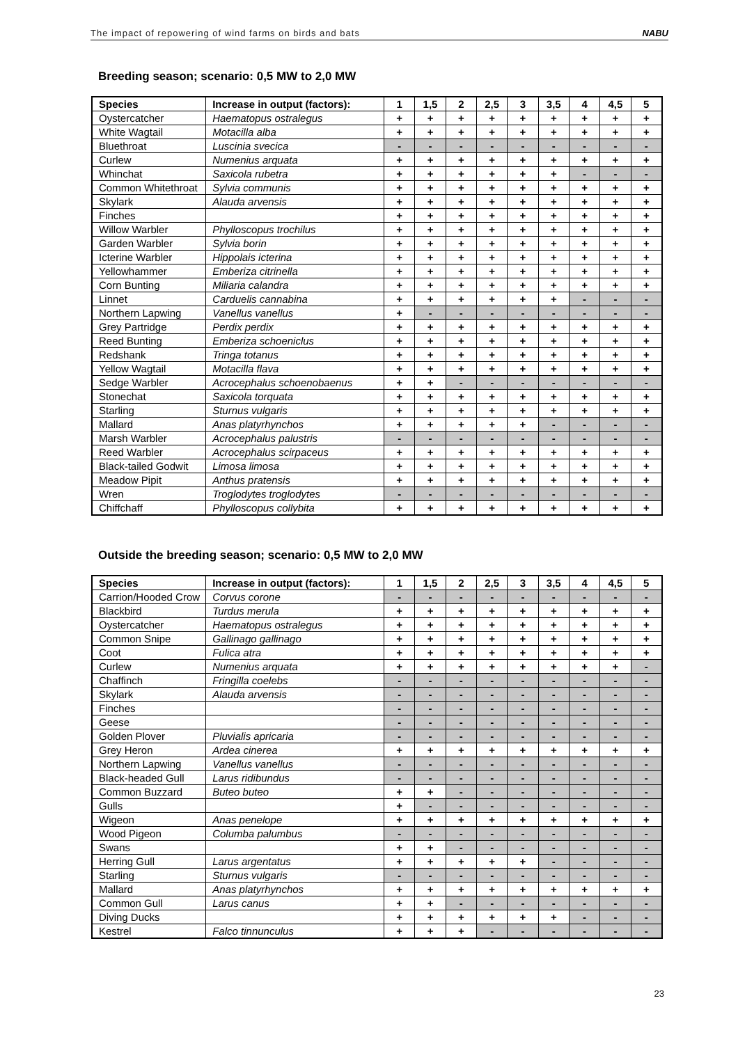The impact of repowering of wind farms on birds and bats NABU
Breeding season; scenario: 0,5 MW to 2,0 MW
| Species | Increase in output (factors): | 1 | 1,5 | 2 | 2,5 | 3 | 3,5 | 4 | 4,5 | 5 |
| --- | --- | --- | --- | --- | --- | --- | --- | --- | --- | --- |
| Oystercatcher | Haematopus ostralegus | + | + | + | + | + | + | + | + | + |
| White Wagtail | Motacilla alba | + | + | + | + | + | + | + | + | + |
| Bluethroat | Luscinia svecica | - | - | - | - | - | - | - | - | - |
| Curlew | Numenius arquata | + | + | + | + | + | + | + | + | + |
| Whinchat | Saxicola rubetra | + | + | + | + | + | + | - | - | - |
| Common Whitethroat | Sylvia communis | + | + | + | + | + | + | + | + | + |
| Skylark | Alauda arvensis | + | + | + | + | + | + | + | + | + |
| Finches | | + | + | + | + | + | + | + | + | + |
| Willow Warbler | Phylloscopus trochilus | + | + | + | + | + | + | + | + | + |
| Garden Warbler | Sylvia borin | + | + | + | + | + | + | + | + | + |
| Icterine Warbler | Hippolais icterina | + | + | + | + | + | + | + | + | + |
| Yellowhammer | Emberiza citrinella | + | + | + | + | + | + | + | + | + |
| Corn Bunting | Miliaria calandra | + | + | + | + | + | + | + | + | + |
| Linnet | Carduelis cannabina | + | + | + | + | + | + | - | - | - |
| Northern Lapwing | Vanellus vanellus | + | - | - | - | - | - | - | - | - |
| Grey Partridge | Perdix perdix | + | + | + | + | + | + | + | + | + |
| Reed Bunting | Emberiza schoeniclus | + | + | + | + | + | + | + | + | + |
| Redshank | Tringa totanus | + | + | + | + | + | + | + | + | + |
| Yellow Wagtail | Motacilla flava | + | + | + | + | + | + | + | + | + |
| Sedge Warbler | Acrocephalus schoenobaenus | + | + | - | - | - | - | - | - | - |
| Stonechat | Saxicola torquata | + | + | + | + | + | + | + | + | + |
| Starling | Sturnus vulgaris | + | + | + | + | + | + | + | + | + |
| Mallard | Anas platyrhynchos | + | + | + | + | + | - | - | - | - |
| Marsh Warbler | Acrocephalus palustris | - | - | - | - | - | - | - | - | - |
| Reed Warbler | Acrocephalus scirpaceus | + | + | + | + | + | + | + | + | + |
| Black-tailed Godwit | Limosa limosa | + | + | + | + | + | + | + | + | + |
| Meadow Pipit | Anthus pratensis | + | + | + | + | + | + | + | + | + |
| Wren | Troglodytes troglodytes | - | - | - | - | - | - | - | - | - |
| Chiffchaff | Phylloscopus collybita | + | + | + | + | + | + | + | + | + |
Outside the breeding season; scenario: 0,5 MW to 2,0 MW
| Species | Increase in output (factors): | 1 | 1,5 | 2 | 2,5 | 3 | 3,5 | 4 | 4,5 | 5 |
| --- | --- | --- | --- | --- | --- | --- | --- | --- | --- | --- |
| Carrion/Hooded Crow | Corvus corone | - | - | - | - | - | - | - | - | - |
| Blackbird | Turdus merula | + | + | + | + | + | + | + | + | + |
| Oystercatcher | Haematopus ostralegus | + | + | + | + | + | + | + | + | + |
| Common Snipe | Gallinago gallinago | + | + | + | + | + | + | + | + | + |
| Coot | Fulica atra | + | + | + | + | + | + | + | + | + |
| Curlew | Numenius arquata | + | + | + | + | + | + | + | + | - |
| Chaffinch | Fringilla coelebs | - | - | - | - | - | - | - | - | - |
| Skylark | Alauda arvensis | - | - | - | - | - | - | - | - | - |
| Finches | | - | - | - | - | - | - | - | - | - |
| Geese | | - | - | - | - | - | - | - | - | - |
| Golden Plover | Pluvialis apricaria | - | - | - | - | - | - | - | - | - |
| Grey Heron | Ardea cinerea | + | + | + | + | + | + | + | + | + |
| Northern Lapwing | Vanellus vanellus | - | - | - | - | - | - | - | - | - |
| Black-headed Gull | Larus ridibundus | - | - | - | - | - | - | - | - | - |
| Common Buzzard | Buteo buteo | + | + | - | - | - | - | - | - | - |
| Gulls | | + | - | - | - | - | - | - | - | - |
| Wigeon | Anas penelope | + | + | + | + | + | + | + | + | + |
| Wood Pigeon | Columba palumbus | - | - | - | - | - | - | - | - | - |
| Swans | | + | + | - | - | - | - | - | - | - |
| Herring Gull | Larus argentatus | + | + | + | + | + | - | - | - | - |
| Starling | Sturnus vulgaris | - | - | - | - | - | - | - | - | - |
| Mallard | Anas platyrhynchos | + | + | + | + | + | + | + | + | + |
| Common Gull | Larus canus | + | + | - | - | - | - | - | - | - |
| Diving Ducks | | + | + | + | + | + | + | - | - | - |
| Kestrel | Falco tinnunculus | + | + | + | - | - | - | - | - | - |
23